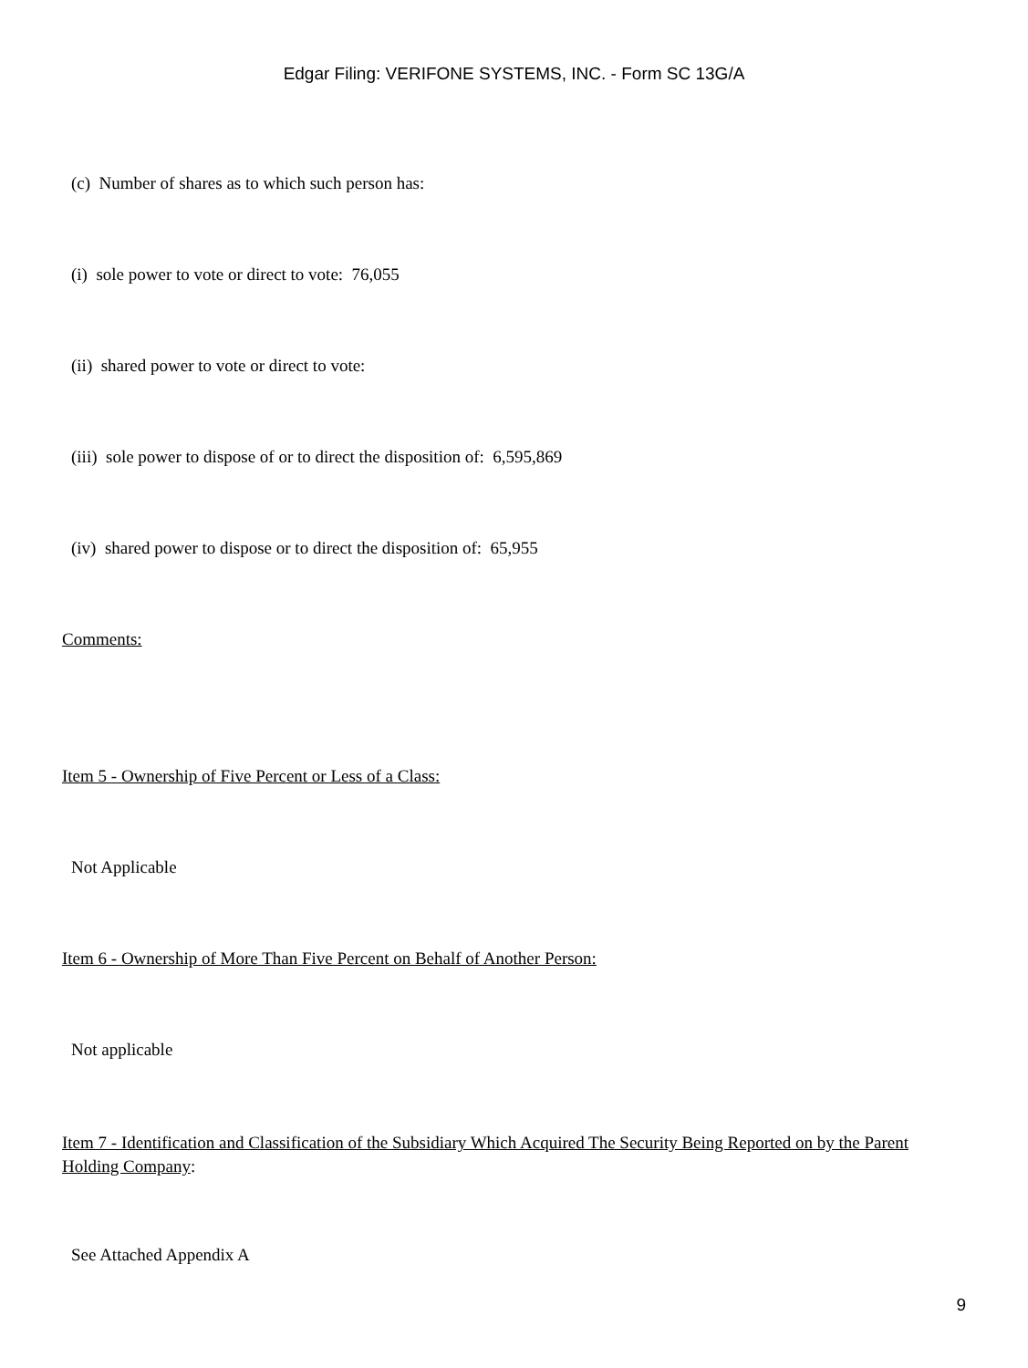Edgar Filing: VERIFONE SYSTEMS, INC. - Form SC 13G/A
(c) Number of shares as to which such person has:
(i) sole power to vote or direct to vote: 76,055
(ii) shared power to vote or direct to vote:
(iii) sole power to dispose of or to direct the disposition of: 6,595,869
(iv) shared power to dispose or to direct the disposition of: 65,955
Comments:
Item 5 - Ownership of Five Percent or Less of a Class:
Not Applicable
Item 6 - Ownership of More Than Five Percent on Behalf of Another Person:
Not applicable
Item 7 - Identification and Classification of the Subsidiary Which Acquired The Security Being Reported on by the Parent Holding Company:
See Attached Appendix A
9